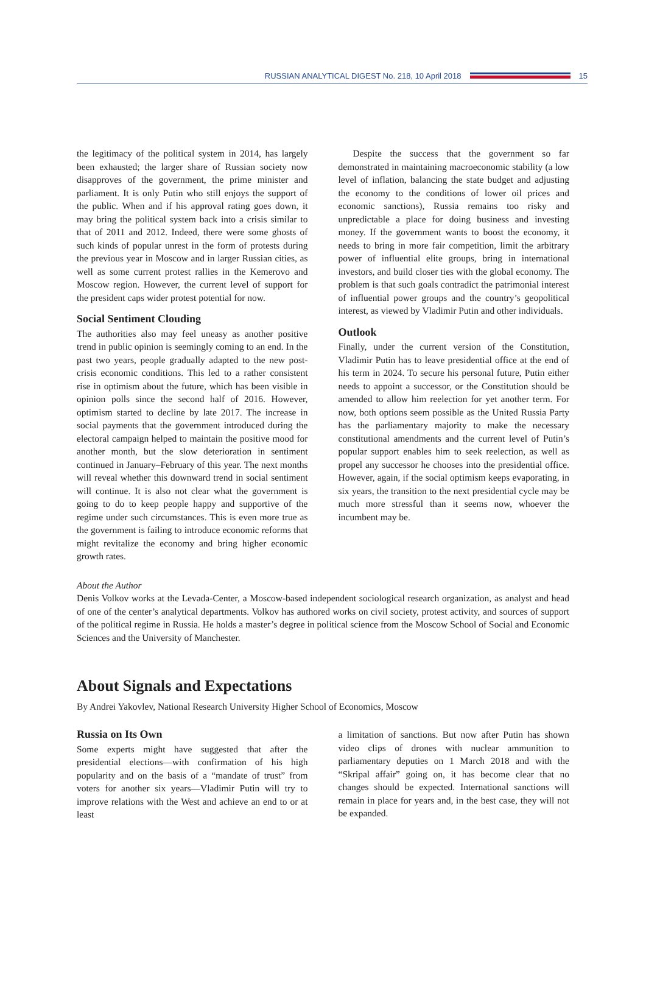RUSSIAN ANALYTICAL DIGEST No. 218, 10 April 2018
15
the legitimacy of the political system in 2014, has largely been exhausted; the larger share of Russian society now disapproves of the government, the prime minister and parliament. It is only Putin who still enjoys the support of the public. When and if his approval rating goes down, it may bring the political system back into a crisis similar to that of 2011 and 2012. Indeed, there were some ghosts of such kinds of popular unrest in the form of protests during the previous year in Moscow and in larger Russian cities, as well as some current protest rallies in the Kemerovo and Moscow region. However, the current level of support for the president caps wider protest potential for now.
Social Sentiment Clouding
The authorities also may feel uneasy as another positive trend in public opinion is seemingly coming to an end. In the past two years, people gradually adapted to the new post-crisis economic conditions. This led to a rather consistent rise in optimism about the future, which has been visible in opinion polls since the second half of 2016. However, optimism started to decline by late 2017. The increase in social payments that the government introduced during the electoral campaign helped to maintain the positive mood for another month, but the slow deterioration in sentiment continued in January–February of this year. The next months will reveal whether this downward trend in social sentiment will continue. It is also not clear what the government is going to do to keep people happy and supportive of the regime under such circumstances. This is even more true as the government is failing to introduce economic reforms that might revitalize the economy and bring higher economic growth rates.
Despite the success that the government so far demonstrated in maintaining macroeconomic stability (a low level of inflation, balancing the state budget and adjusting the economy to the conditions of lower oil prices and economic sanctions), Russia remains too risky and unpredictable a place for doing business and investing money. If the government wants to boost the economy, it needs to bring in more fair competition, limit the arbitrary power of influential elite groups, bring in international investors, and build closer ties with the global economy. The problem is that such goals contradict the patrimonial interest of influential power groups and the country’s geopolitical interest, as viewed by Vladimir Putin and other individuals.
Outlook
Finally, under the current version of the Constitution, Vladimir Putin has to leave presidential office at the end of his term in 2024. To secure his personal future, Putin either needs to appoint a successor, or the Constitution should be amended to allow him reelection for yet another term. For now, both options seem possible as the United Russia Party has the parliamentary majority to make the necessary constitutional amendments and the current level of Putin’s popular support enables him to seek reelection, as well as propel any successor he chooses into the presidential office. However, again, if the social optimism keeps evaporating, in six years, the transition to the next presidential cycle may be much more stressful than it seems now, whoever the incumbent may be.
About the Author
Denis Volkov works at the Levada-Center, a Moscow-based independent sociological research organization, as analyst and head of one of the center’s analytical departments. Volkov has authored works on civil society, protest activity, and sources of support of the political regime in Russia. He holds a master’s degree in political science from the Moscow School of Social and Economic Sciences and the University of Manchester.
About Signals and Expectations
By Andrei Yakovlev, National Research University Higher School of Economics, Moscow
Russia on Its Own
Some experts might have suggested that after the presidential elections—with confirmation of his high popularity and on the basis of a “mandate of trust” from voters for another six years—Vladimir Putin will try to improve relations with the West and achieve an end to or at least
a limitation of sanctions. But now after Putin has shown video clips of drones with nuclear ammunition to parliamentary deputies on 1 March 2018 and with the “Skripal affair” going on, it has become clear that no changes should be expected. International sanctions will remain in place for years and, in the best case, they will not be expanded.